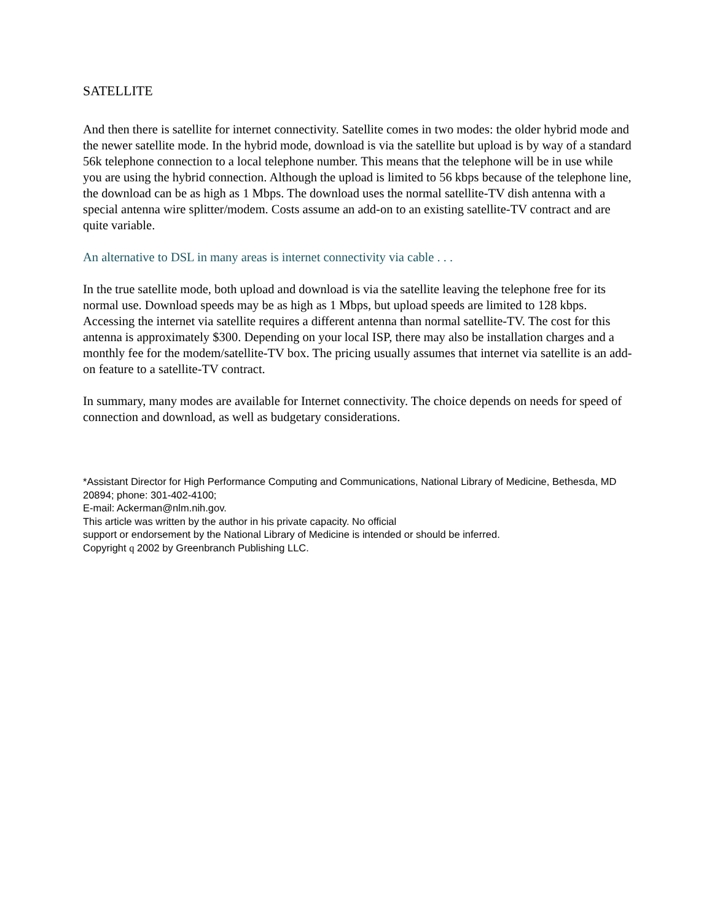SATELLITE
And then there is satellite for internet connectivity. Satellite comes in two modes: the older hybrid mode and the newer satellite mode. In the hybrid mode, download is via the satellite but upload is by way of a standard 56k telephone connection to a local telephone number. This means that the telephone will be in use while you are using the hybrid connection. Although the upload is limited to 56 kbps because of the telephone line, the download can be as high as 1 Mbps. The download uses the normal satellite-TV dish antenna with a special antenna wire splitter/modem. Costs assume an add-on to an existing satellite-TV contract and are quite variable.
An alternative to DSL in many areas is internet connectivity via cable . . .
In the true satellite mode, both upload and download is via the satellite leaving the telephone free for its normal use. Download speeds may be as high as 1 Mbps, but upload speeds are limited to 128 kbps. Accessing the internet via satellite requires a different antenna than normal satellite-TV. The cost for this antenna is approximately $300. Depending on your local ISP, there may also be installation charges and a monthly fee for the modem/satellite-TV box. The pricing usually assumes that internet via satellite is an add-on feature to a satellite-TV contract.
In summary, many modes are available for Internet connectivity. The choice depends on needs for speed of connection and download, as well as budgetary considerations.
*Assistant Director for High Performance Computing and Communications, National Library of Medicine, Bethesda, MD 20894; phone: 301-402-4100;
E-mail: Ackerman@nlm.nih.gov.
This article was written by the author in his private capacity. No official
support or endorsement by the National Library of Medicine is intended or should be inferred.
Copyright q 2002 by Greenbranch Publishing LLC.